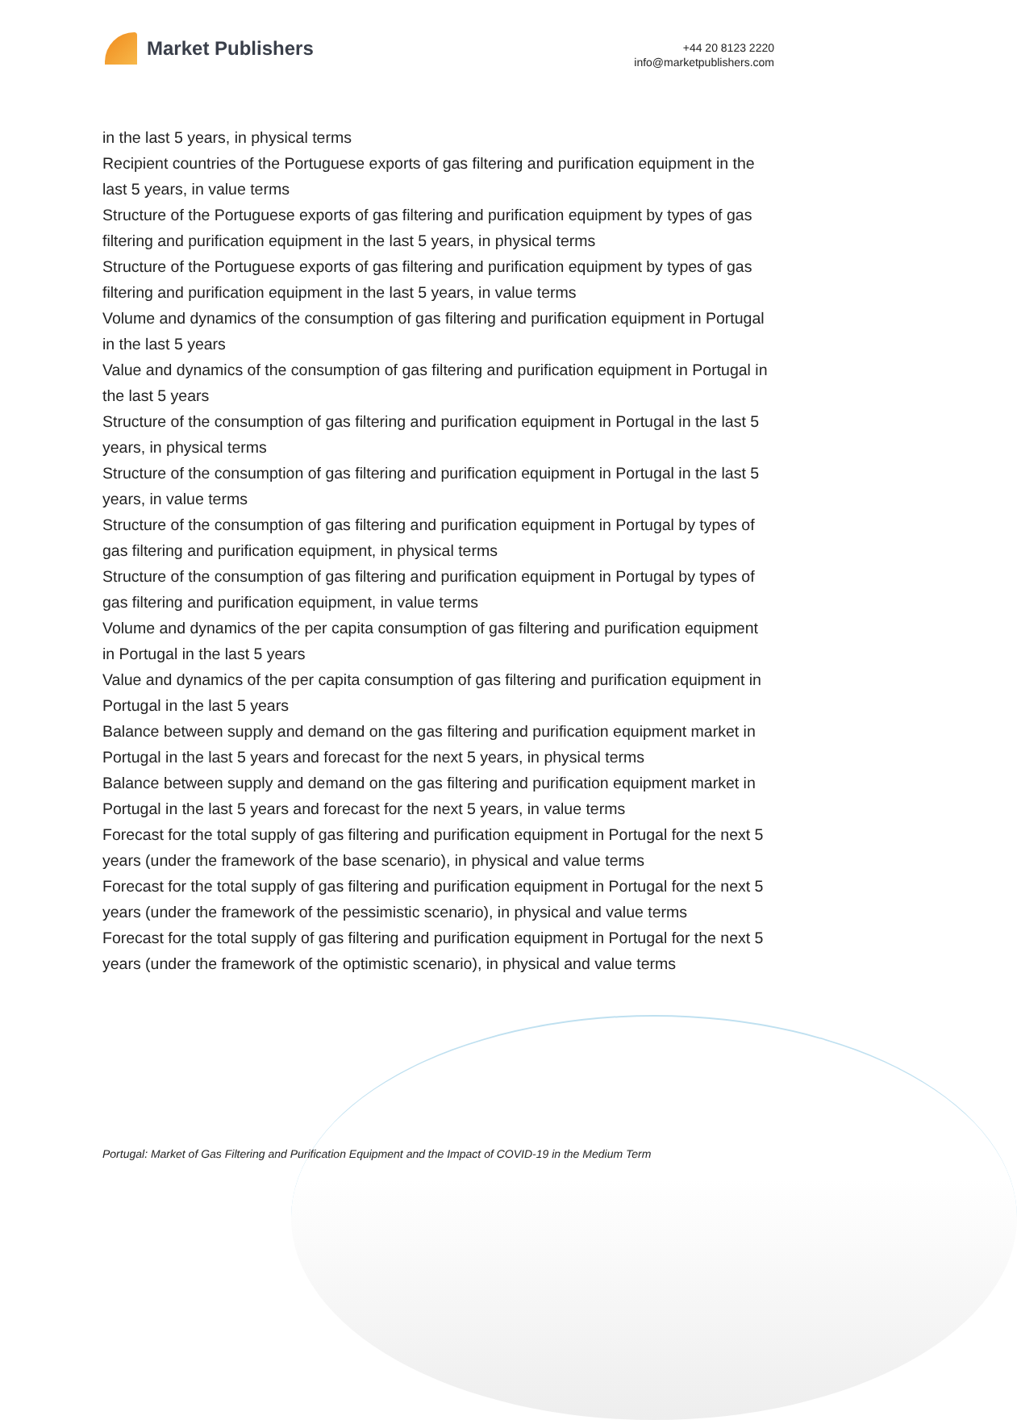Market Publishers
+44 20 8123 2220
info@marketpublishers.com
in the last 5 years, in physical terms
Recipient countries of the Portuguese exports of gas filtering and purification equipment in the last 5 years, in value terms
Structure of the Portuguese exports of gas filtering and purification equipment by types of gas filtering and purification equipment in the last 5 years, in physical terms
Structure of the Portuguese exports of gas filtering and purification equipment by types of gas filtering and purification equipment in the last 5 years, in value terms
Volume and dynamics of the consumption of gas filtering and purification equipment in Portugal in the last 5 years
Value and dynamics of the consumption of gas filtering and purification equipment in Portugal in the last 5 years
Structure of the consumption of gas filtering and purification equipment in Portugal in the last 5 years, in physical terms
Structure of the consumption of gas filtering and purification equipment in Portugal in the last 5 years, in value terms
Structure of the consumption of gas filtering and purification equipment in Portugal by types of gas filtering and purification equipment, in physical terms
Structure of the consumption of gas filtering and purification equipment in Portugal by types of gas filtering and purification equipment, in value terms
Volume and dynamics of the per capita consumption of gas filtering and purification equipment in Portugal in the last 5 years
Value and dynamics of the per capita consumption of gas filtering and purification equipment in Portugal in the last 5 years
Balance between supply and demand on the gas filtering and purification equipment market in Portugal in the last 5 years and forecast for the next 5 years, in physical terms
Balance between supply and demand on the gas filtering and purification equipment market in Portugal in the last 5 years and forecast for the next 5 years, in value terms
Forecast for the total supply of gas filtering and purification equipment in Portugal for the next 5 years (under the framework of the base scenario), in physical and value terms
Forecast for the total supply of gas filtering and purification equipment in Portugal for the next 5 years (under the framework of the pessimistic scenario), in physical and value terms
Forecast for the total supply of gas filtering and purification equipment in Portugal for the next 5 years (under the framework of the optimistic scenario), in physical and value terms
Portugal: Market of Gas Filtering and Purification Equipment and the Impact of COVID-19 in the Medium Term